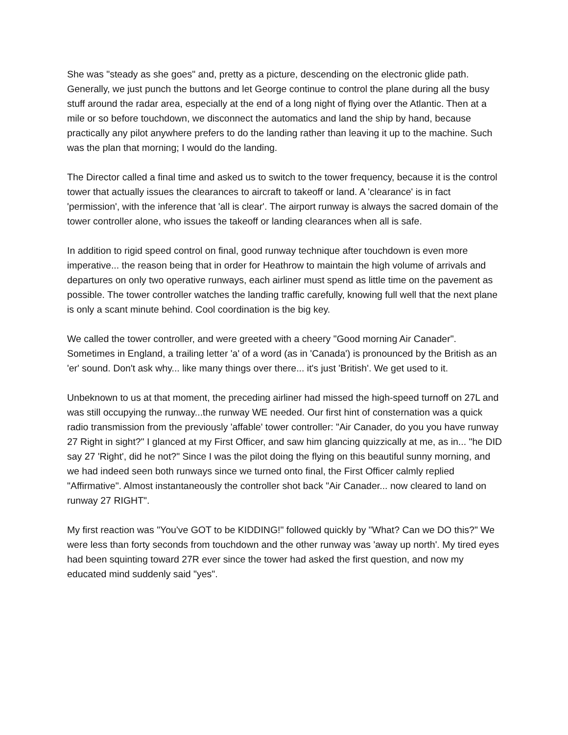She was "steady as she goes" and, pretty as a picture, descending on the electronic glide path. Generally, we just punch the buttons and let George continue to control the plane during all the busy stuff around the radar area, especially at the end of a long night of flying over the Atlantic. Then at a mile or so before touchdown, we disconnect the automatics and land the ship by hand, because practically any pilot anywhere prefers to do the landing rather than leaving it up to the machine. Such was the plan that morning; I would do the landing.
The Director called a final time and asked us to switch to the tower frequency, because it is the control tower that actually issues the clearances to aircraft to takeoff or land. A 'clearance' is in fact 'permission', with the inference that 'all is clear'. The airport runway is always the sacred domain of the tower controller alone, who issues the takeoff or landing clearances when all is safe.
In addition to rigid speed control on final, good runway technique after touchdown is even more imperative... the reason being that in order for Heathrow to maintain the high volume of arrivals and departures on only two operative runways, each airliner must spend as little time on the pavement as possible. The tower controller watches the landing traffic carefully, knowing full well that the next plane is only a scant minute behind. Cool coordination is the big key.
We called the tower controller, and were greeted with a cheery "Good morning Air Canader". Sometimes in England, a trailing letter 'a' of a word (as in 'Canada') is pronounced by the British as an 'er' sound. Don't ask why... like many things over there... it's just 'British'. We get used to it.
Unbeknown to us at that moment, the preceding airliner had missed the high-speed turnoff on 27L and was still occupying the runway...the runway WE needed. Our first hint of consternation was a quick radio transmission from the previously 'affable' tower controller: "Air Canader, do you you have runway 27 Right in sight?" I glanced at my First Officer, and saw him glancing quizzically at me, as in... "he DID say 27 'Right', did he not?" Since I was the pilot doing the flying on this beautiful sunny morning, and we had indeed seen both runways since we turned onto final, the First Officer calmly replied "Affirmative". Almost instantaneously the controller shot back "Air Canader... now cleared to land on runway 27 RIGHT".
My first reaction was "You've GOT to be KIDDING!" followed quickly by "What? Can we DO this?" We were less than forty seconds from touchdown and the other runway was 'away up north'. My tired eyes had been squinting toward 27R ever since the tower had asked the first question, and now my educated mind suddenly said "yes".